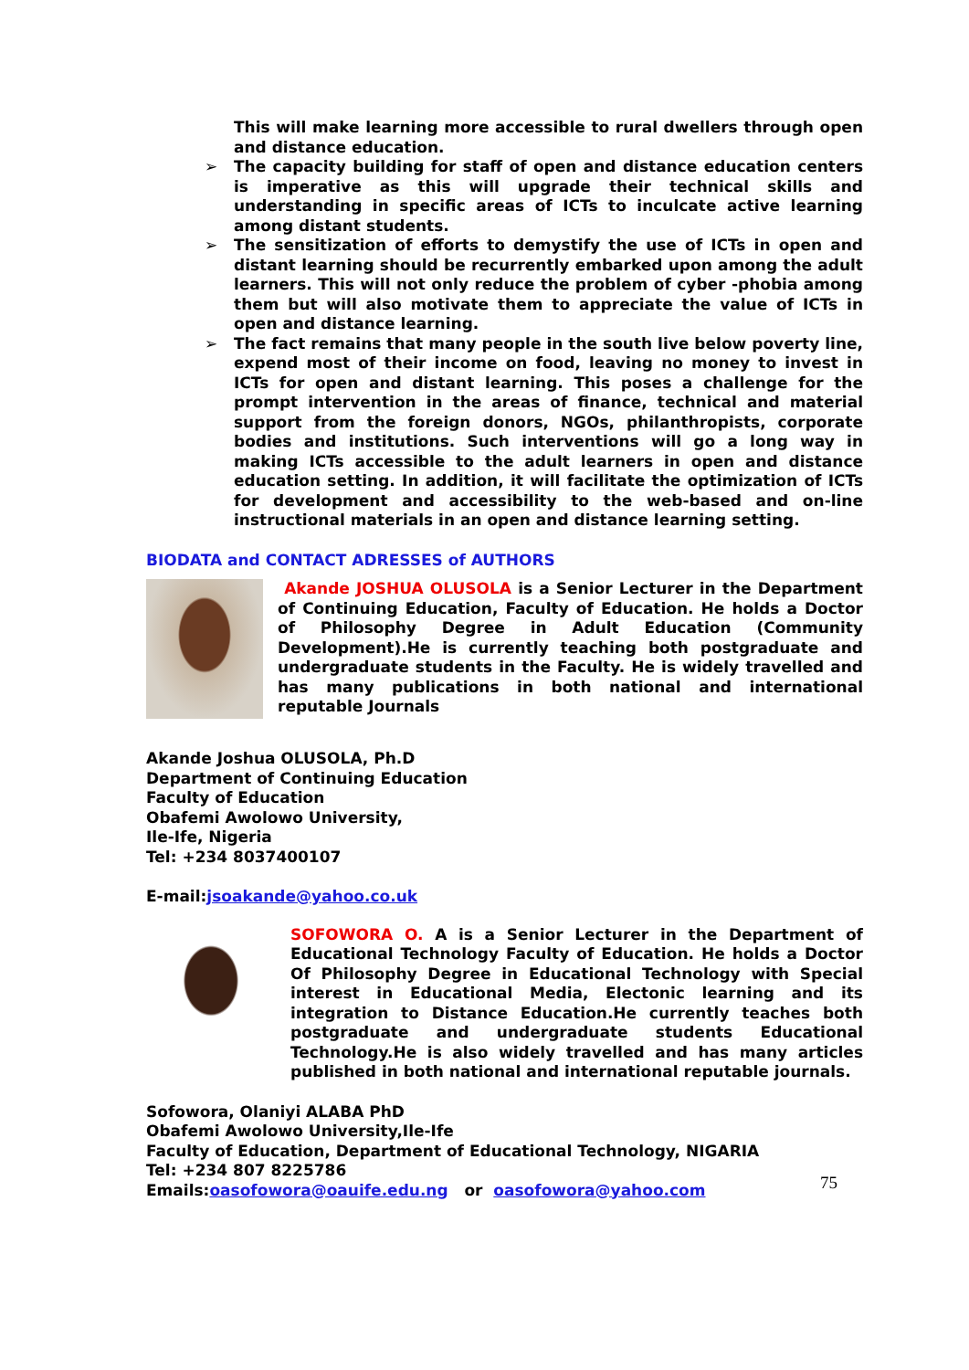This will make learning more accessible to rural dwellers through open and distance education.
➢ The capacity building for staff of open and distance education centers is imperative as this will upgrade their technical skills and understanding in specific areas of ICTs to inculcate active learning among distant students.
➢ The sensitization of efforts to demystify the use of ICTs in open and distant learning should be recurrently embarked upon among the adult learners. This will not only reduce the problem of cyber -phobia among them but will also motivate them to appreciate the value of ICTs in open and distance learning.
➢ The fact remains that many people in the south live below poverty line, expend most of their income on food, leaving no money to invest in ICTs for open and distant learning. This poses a challenge for the prompt intervention in the areas of finance, technical and material support from the foreign donors, NGOs, philanthropists, corporate bodies and institutions. Such interventions will go a long way in making ICTs accessible to the adult learners in open and distance education setting. In addition, it will facilitate the optimization of ICTs for development and accessibility to the web-based and on-line instructional materials in an open and distance learning setting.
BIODATA and CONTACT ADRESSES of AUTHORS
Akande JOSHUA OLUSOLA is a Senior Lecturer in the Department of Continuing Education, Faculty of Education. He holds a Doctor of Philosophy Degree in Adult Education (Community Development).He is currently teaching both postgraduate and undergraduate students in the Faculty. He is widely travelled and has many publications in both national and international reputable Journals
Akande Joshua OLUSOLA, Ph.D
Department of Continuing Education
Faculty of Education
Obafemi Awolowo University,
Ile-Ife, Nigeria
Tel: +234 8037400107
E-mail:jsoakande@yahoo.co.uk
SOFOWORA O. A is a Senior Lecturer in the Department of Educational Technology Faculty of Education. He holds a Doctor Of Philosophy Degree in Educational Technology with Special interest in Educational Media, Electonic learning and its integration to Distance Education.He currently teaches both postgraduate and undergraduate students Educational Technology.He is also widely travelled and has many articles published in both national and international reputable journals.
Sofowora, Olaniyi ALABA PhD
Obafemi Awolowo University,Ile-Ife
Faculty of Education, Department of Educational Technology, NIGARIA
Tel: +234 807 8225786
Emails:oasofowora@oauife.edu.ng or oasofowora@yahoo.com
75